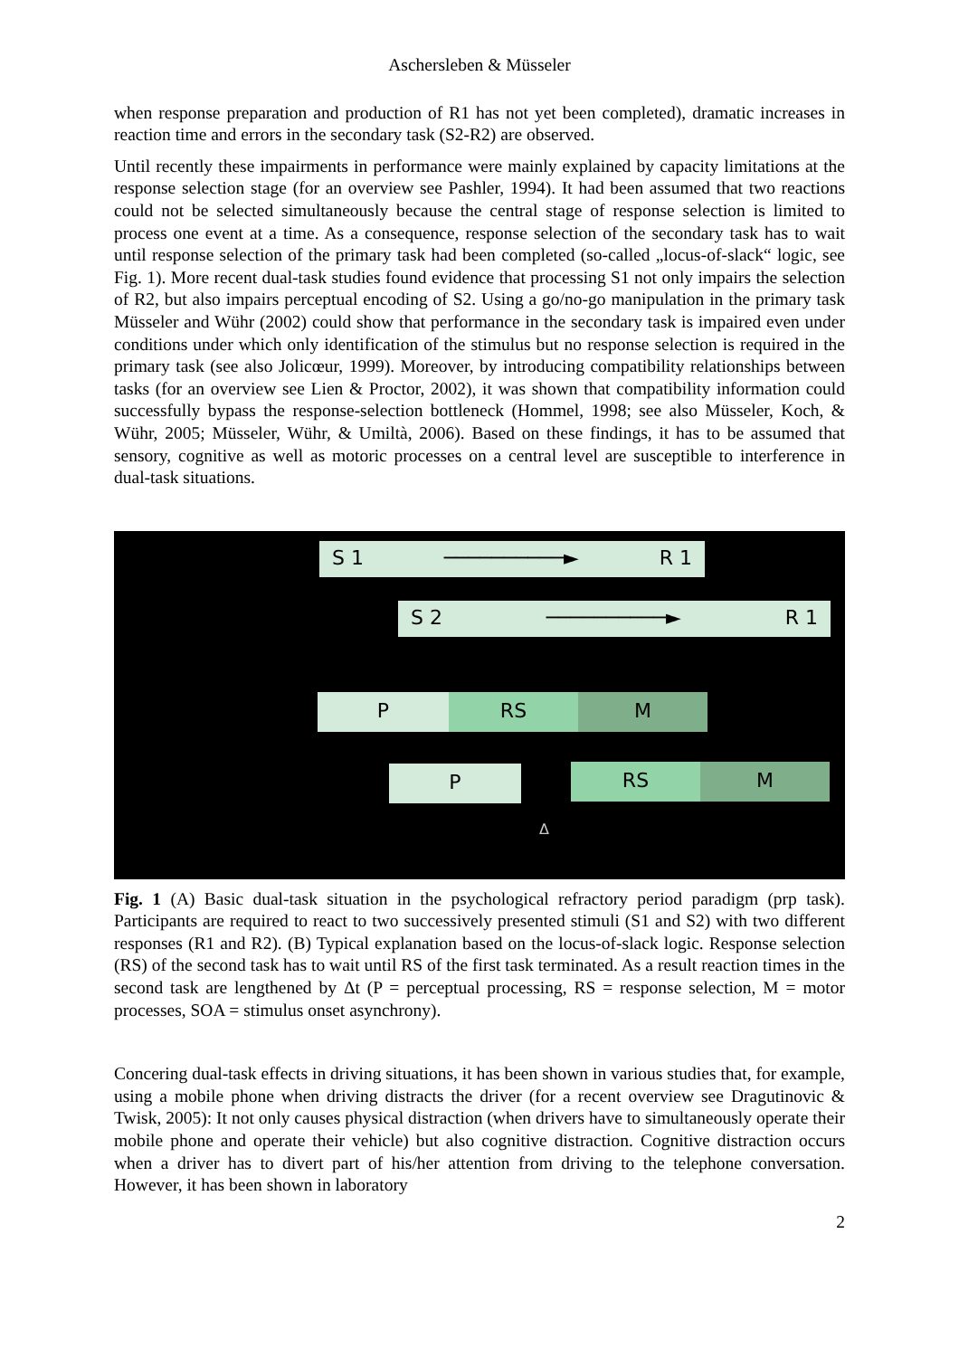Aschersleben & Müsseler
when response preparation and production of R1 has not yet been completed), dramatic increases in reaction time and errors in the secondary task (S2-R2) are observed.
Until recently these impairments in performance were mainly explained by capacity limitations at the response selection stage (for an overview see Pashler, 1994). It had been assumed that two reactions could not be selected simultaneously because the central stage of response selection is limited to process one event at a time. As a consequence, response selection of the secondary task has to wait until response selection of the primary task had been completed (so-called „locus-of-slack“ logic, see Fig. 1). More recent dual-task studies found evidence that processing S1 not only impairs the selection of R2, but also impairs perceptual encoding of S2. Using a go/no-go manipulation in the primary task Müsseler and Wühr (2002) could show that performance in the secondary task is impaired even under conditions under which only identification of the stimulus but no response selection is required in the primary task (see also Jolicœur, 1999). Moreover, by introducing compatibility relationships between tasks (for an overview see Lien & Proctor, 2002), it was shown that compatibility information could successfully bypass the response-selection bottleneck (Hommel, 1998; see also Müsseler, Koch, & Wühr, 2005; Müsseler, Wühr, & Umiltà, 2006). Based on these findings, it has to be assumed that sensory, cognitive as well as motoric processes on a central level are susceptible to interference in dual-task situations.
S 1 ──────────► R 1
S 2 ──────────► R 1
P RS M
P RS M
Δ
Fig. 1 (A) Basic dual-task situation in the psychological refractory period paradigm (prp task). Participants are required to react to two successively presented stimuli (S1 and S2) with two different responses (R1 and R2). (B) Typical explanation based on the locus-of-slack logic. Response selection (RS) of the second task has to wait until RS of the first task terminated. As a result reaction times in the second task are lengthened by Δt (P = perceptual processing, RS = response selection, M = motor processes, SOA = stimulus onset asynchrony).
Concering dual-task effects in driving situations, it has been shown in various studies that, for example, using a mobile phone when driving distracts the driver (for a recent overview see Dragutinovic & Twisk, 2005): It not only causes physical distraction (when drivers have to simultaneously operate their mobile phone and operate their vehicle) but also cognitive distraction. Cognitive distraction occurs when a driver has to divert part of his/her attention from driving to the telephone conversation. However, it has been shown in laboratory
2